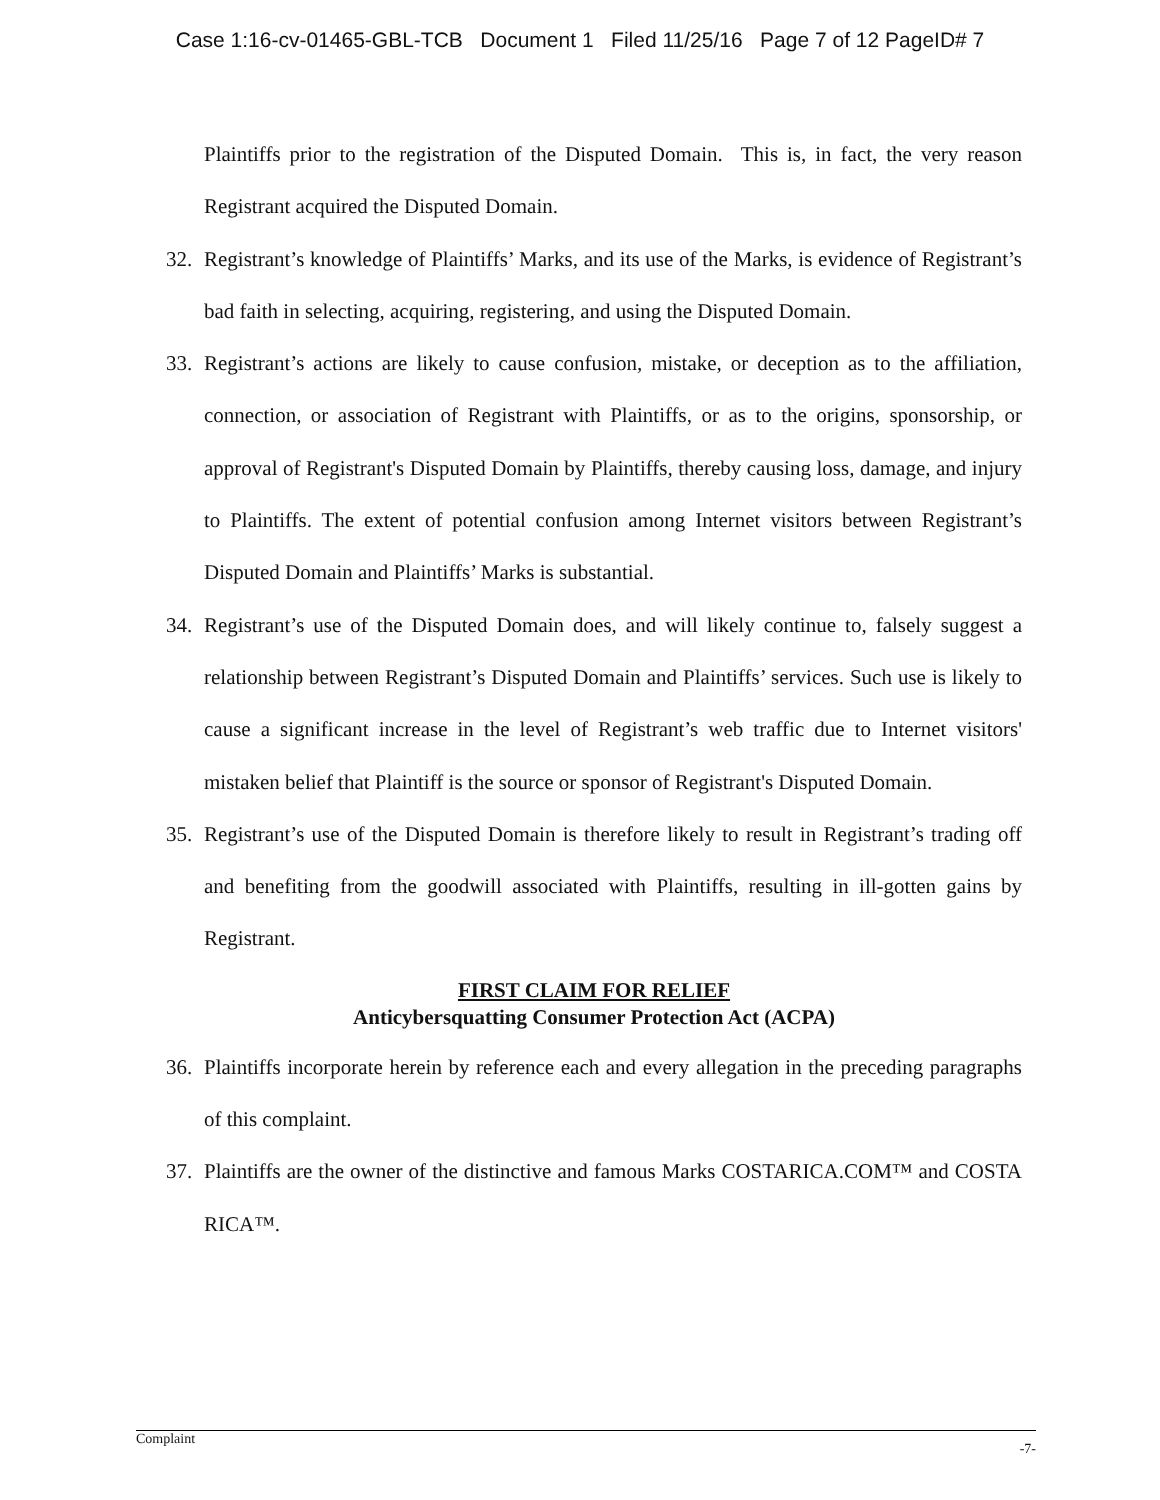Case 1:16-cv-01465-GBL-TCB Document 1 Filed 11/25/16 Page 7 of 12 PageID# 7
Plaintiffs prior to the registration of the Disputed Domain. This is, in fact, the very reason Registrant acquired the Disputed Domain.
32. Registrant’s knowledge of Plaintiffs’ Marks, and its use of the Marks, is evidence of Registrant’s bad faith in selecting, acquiring, registering, and using the Disputed Domain.
33. Registrant’s actions are likely to cause confusion, mistake, or deception as to the affiliation, connection, or association of Registrant with Plaintiffs, or as to the origins, sponsorship, or approval of Registrant's Disputed Domain by Plaintiffs, thereby causing loss, damage, and injury to Plaintiffs. The extent of potential confusion among Internet visitors between Registrant’s Disputed Domain and Plaintiffs’ Marks is substantial.
34. Registrant’s use of the Disputed Domain does, and will likely continue to, falsely suggest a relationship between Registrant’s Disputed Domain and Plaintiffs’ services. Such use is likely to cause a significant increase in the level of Registrant’s web traffic due to Internet visitors' mistaken belief that Plaintiff is the source or sponsor of Registrant's Disputed Domain.
35. Registrant’s use of the Disputed Domain is therefore likely to result in Registrant’s trading off and benefiting from the goodwill associated with Plaintiffs, resulting in ill-gotten gains by Registrant.
FIRST CLAIM FOR RELIEF
Anticybersquatting Consumer Protection Act (ACPA)
36. Plaintiffs incorporate herein by reference each and every allegation in the preceding paragraphs of this complaint.
37. Plaintiffs are the owner of the distinctive and famous Marks COSTARICA.COM™ and COSTA RICA™.
Complaint -7-